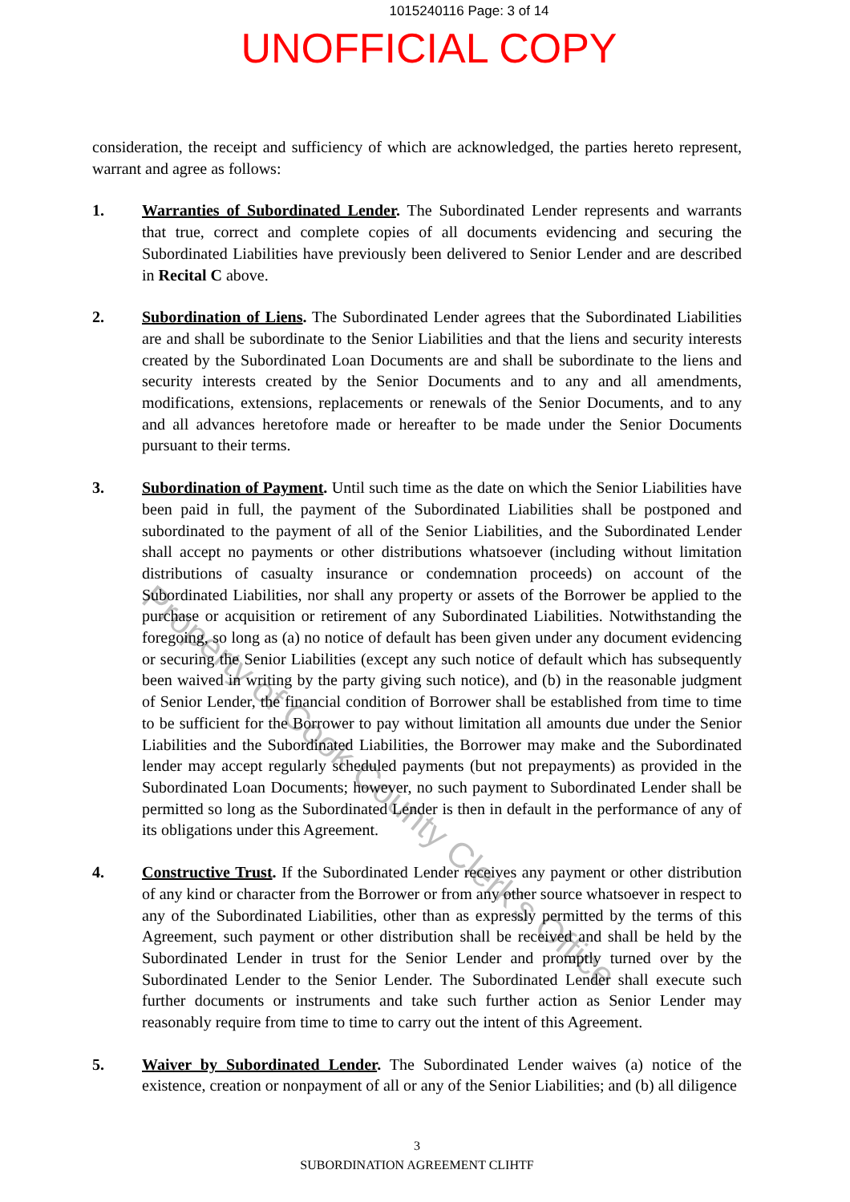1015240116 Page: 3 of 14
UNOFFICIAL COPY
consideration, the receipt and sufficiency of which are acknowledged, the parties hereto represent, warrant and agree as follows:
1. Warranties of Subordinated Lender. The Subordinated Lender represents and warrants that true, correct and complete copies of all documents evidencing and securing the Subordinated Liabilities have previously been delivered to Senior Lender and are described in Recital C above.
2. Subordination of Liens. The Subordinated Lender agrees that the Subordinated Liabilities are and shall be subordinate to the Senior Liabilities and that the liens and security interests created by the Subordinated Loan Documents are and shall be subordinate to the liens and security interests created by the Senior Documents and to any and all amendments, modifications, extensions, replacements or renewals of the Senior Documents, and to any and all advances heretofore made or hereafter to be made under the Senior Documents pursuant to their terms.
3. Subordination of Payment. Until such time as the date on which the Senior Liabilities have been paid in full, the payment of the Subordinated Liabilities shall be postponed and subordinated to the payment of all of the Senior Liabilities, and the Subordinated Lender shall accept no payments or other distributions whatsoever (including without limitation distributions of casualty insurance or condemnation proceeds) on account of the Subordinated Liabilities, nor shall any property or assets of the Borrower be applied to the purchase or acquisition or retirement of any Subordinated Liabilities. Notwithstanding the foregoing, so long as (a) no notice of default has been given under any document evidencing or securing the Senior Liabilities (except any such notice of default which has subsequently been waived in writing by the party giving such notice), and (b) in the reasonable judgment of Senior Lender, the financial condition of Borrower shall be established from time to time to be sufficient for the Borrower to pay without limitation all amounts due under the Senior Liabilities and the Subordinated Liabilities, the Borrower may make and the Subordinated lender may accept regularly scheduled payments (but not prepayments) as provided in the Subordinated Loan Documents; however, no such payment to Subordinated Lender shall be permitted so long as the Subordinated Lender is then in default in the performance of any of its obligations under this Agreement.
4. Constructive Trust. If the Subordinated Lender receives any payment or other distribution of any kind or character from the Borrower or from any other source whatsoever in respect to any of the Subordinated Liabilities, other than as expressly permitted by the terms of this Agreement, such payment or other distribution shall be received and shall be held by the Subordinated Lender in trust for the Senior Lender and promptly turned over by the Subordinated Lender to the Senior Lender. The Subordinated Lender shall execute such further documents or instruments and take such further action as Senior Lender may reasonably require from time to time to carry out the intent of this Agreement.
5. Waiver by Subordinated Lender. The Subordinated Lender waives (a) notice of the existence, creation or nonpayment of all or any of the Senior Liabilities; and (b) all diligence
3
SUBORDINATION AGREEMENT CLIHTF
Property of Cook County Clerk's Office